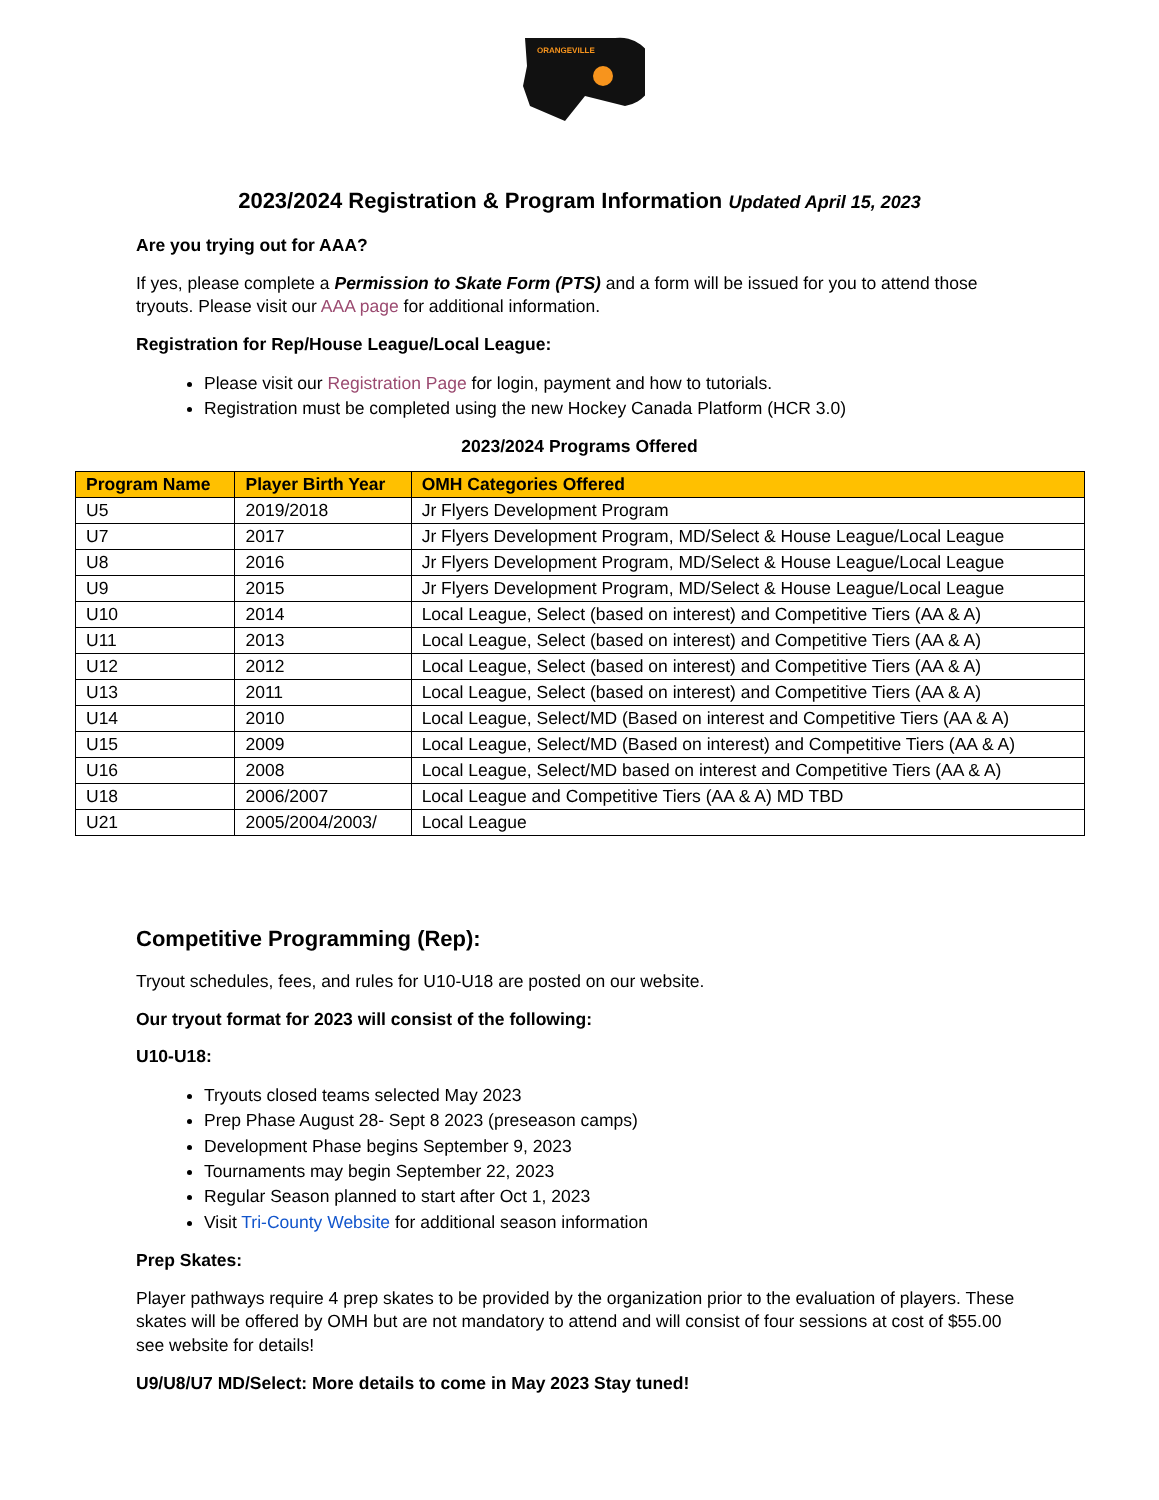ORANGEVILLE
2023/2024 Registration & Program Information Updated April 15, 2023
Are you trying out for AAA?
If yes, please complete a Permission to Skate Form (PTS) and a form will be issued for you to attend those tryouts. Please visit our AAA page for additional information.
Registration for Rep/House League/Local League:
Please visit our Registration Page for login, payment and how to tutorials.
Registration must be completed using the new Hockey Canada Platform (HCR 3.0)
2023/2024 Programs Offered
| Program Name | Player Birth Year | OMH Categories Offered |
| --- | --- | --- |
| U5 | 2019/2018 | Jr Flyers Development Program |
| U7 | 2017 | Jr Flyers Development Program, MD/Select & House League/Local League |
| U8 | 2016 | Jr Flyers Development Program, MD/Select & House League/Local League |
| U9 | 2015 | Jr Flyers Development Program, MD/Select & House League/Local League |
| U10 | 2014 | Local League, Select (based on interest) and Competitive Tiers (AA & A) |
| U11 | 2013 | Local League, Select (based on interest) and Competitive Tiers (AA & A) |
| U12 | 2012 | Local League, Select (based on interest) and Competitive Tiers (AA & A) |
| U13 | 2011 | Local League, Select (based on interest) and Competitive Tiers (AA & A) |
| U14 | 2010 | Local League, Select/MD (Based on interest and Competitive Tiers (AA & A) |
| U15 | 2009 | Local League, Select/MD (Based on interest) and Competitive Tiers (AA & A) |
| U16 | 2008 | Local League, Select/MD based on interest and Competitive Tiers (AA & A) |
| U18 | 2006/2007 | Local League and Competitive Tiers (AA & A) MD TBD |
| U21 | 2005/2004/2003/ | Local League |
Competitive Programming (Rep):
Tryout schedules, fees, and rules for U10-U18 are posted on our website.
Our tryout format for 2023 will consist of the following:
U10-U18:
Tryouts closed teams selected May 2023
Prep Phase August 28- Sept 8 2023 (preseason camps)
Development Phase begins September 9, 2023
Tournaments may begin September 22, 2023
Regular Season planned to start after Oct 1, 2023
Visit Tri-County Website for additional season information
Prep Skates:
Player pathways require 4 prep skates to be provided by the organization prior to the evaluation of players. These skates will be offered by OMH but are not mandatory to attend and will consist of four sessions at cost of $55.00 see website for details!
U9/U8/U7 MD/Select: More details to come in May 2023 Stay tuned!